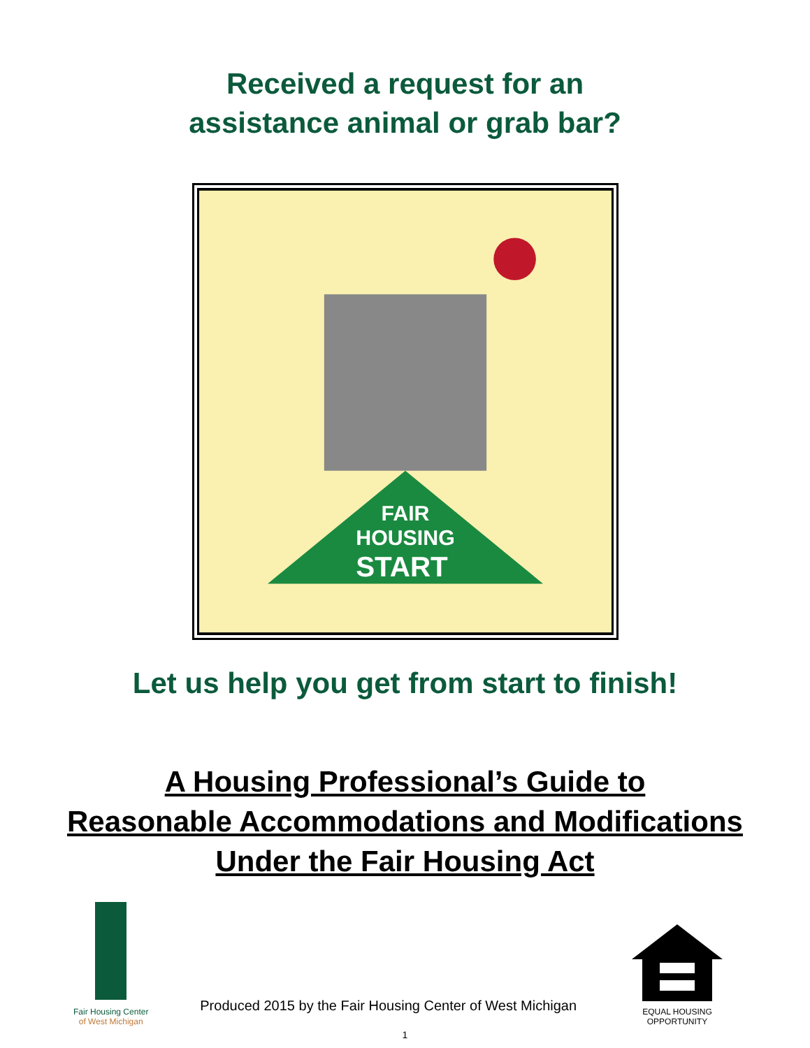Received a request for an
assistance animal or grab bar?
FAIR
HOUSING
START
Let us help you get from start to finish!
A Housing Professional’s Guide to
Reasonable Accommodations and Modifications
Under the Fair Housing Act
Fair Housing Center
of West Michigan
Produced 2015 by the Fair Housing Center of West Michigan
EQUAL HOUSING
OPPORTUNITY
1